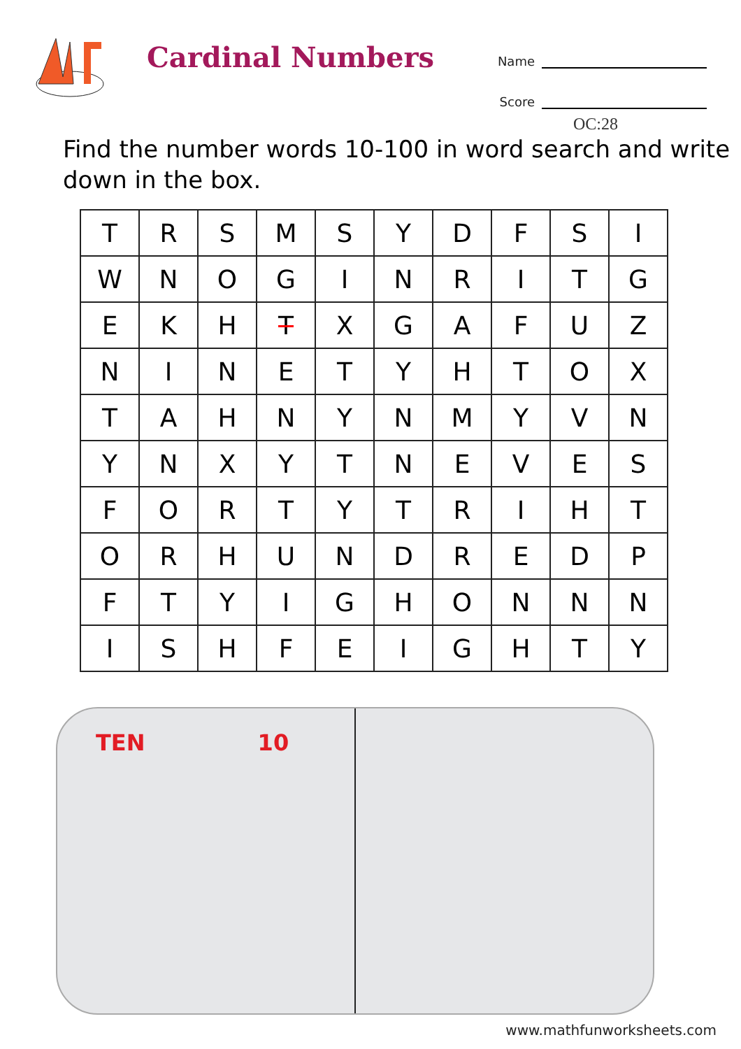Cardinal Numbers
Name
Score
OC:28
Find the number words 10-100 in word search and write down in the box.
| T | R | S | M | S | Y | D | F | S | I |
| W | N | O | G | I | N | R | I | T | G |
| E | K | H | T | X | G | A | F | U | Z |
| N | I | N | E | T | Y | H | T | O | X |
| T | A | H | N | Y | N | M | Y | V | N |
| Y | N | X | Y | T | N | E | V | E | S |
| F | O | R | T | Y | T | R | I | H | T |
| O | R | H | U | N | D | R | E | D | P |
| F | T | Y | I | G | H | O | N | N | N |
| I | S | H | F | E | I | G | H | T | Y |
TEN 10
www.mathfunworksheets.com